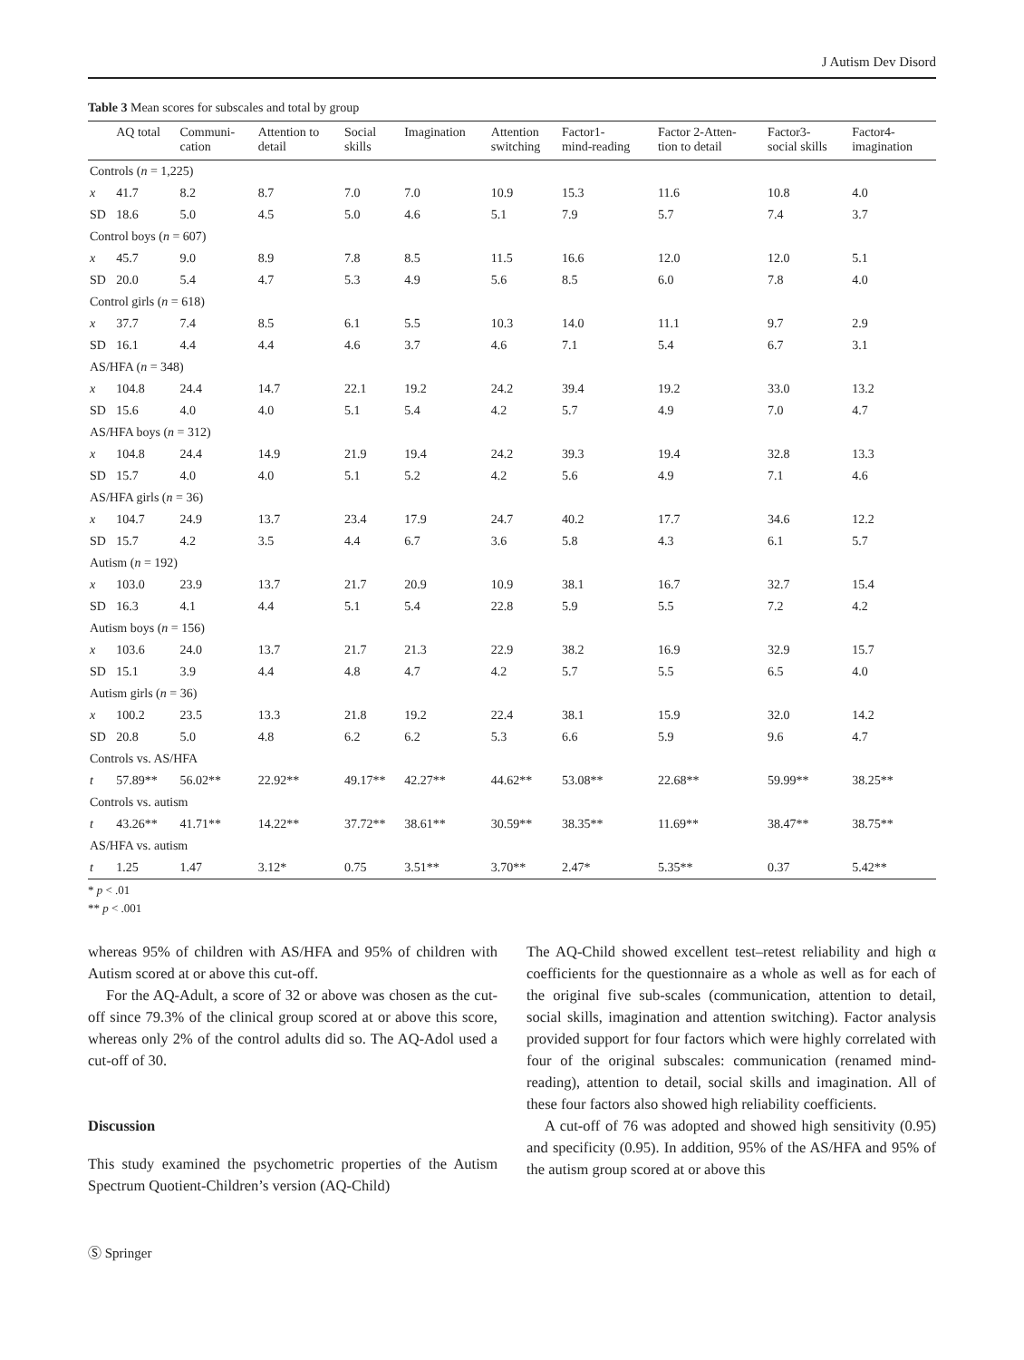J Autism Dev Disord
Table 3 Mean scores for subscales and total by group
| | AQ total | Communi- cation | Attention to detail | Social skills | Imagination | Attention switching | Factor1- mind-reading | Factor 2-Atten- tion to detail | Factor3- social skills | Factor4- imagination |
| --- | --- | --- | --- | --- | --- | --- | --- | --- | --- | --- |
| Controls ( n = 1,225) | | | | | | | | | | |
| x | 41.7 | 8.2 | 8.7 | 7.0 | 7.0 | 10.9 | 15.3 | 11.6 | 10.8 | 4.0 |
| SD | 18.6 | 5.0 | 4.5 | 5.0 | 4.6 | 5.1 | 7.9 | 5.7 | 7.4 | 3.7 |
| Control boys ( n = 607) | | | | | | | | | | |
| x | 45.7 | 9.0 | 8.9 | 7.8 | 8.5 | 11.5 | 16.6 | 12.0 | 12.0 | 5.1 |
| SD | 20.0 | 5.4 | 4.7 | 5.3 | 4.9 | 5.6 | 8.5 | 6.0 | 7.8 | 4.0 |
| Control girls ( n = 618) | | | | | | | | | | |
| x | 37.7 | 7.4 | 8.5 | 6.1 | 5.5 | 10.3 | 14.0 | 11.1 | 9.7 | 2.9 |
| SD | 16.1 | 4.4 | 4.4 | 4.6 | 3.7 | 4.6 | 7.1 | 5.4 | 6.7 | 3.1 |
| AS/HFA ( n = 348) | | | | | | | | | | |
| x | 104.8 | 24.4 | 14.7 | 22.1 | 19.2 | 24.2 | 39.4 | 19.2 | 33.0 | 13.2 |
| SD | 15.6 | 4.0 | 4.0 | 5.1 | 5.4 | 4.2 | 5.7 | 4.9 | 7.0 | 4.7 |
| AS/HFA boys ( n = 312) | | | | | | | | | | |
| x | 104.8 | 24.4 | 14.9 | 21.9 | 19.4 | 24.2 | 39.3 | 19.4 | 32.8 | 13.3 |
| SD | 15.7 | 4.0 | 4.0 | 5.1 | 5.2 | 4.2 | 5.6 | 4.9 | 7.1 | 4.6 |
| AS/HFA girls ( n = 36) | | | | | | | | | | |
| x | 104.7 | 24.9 | 13.7 | 23.4 | 17.9 | 24.7 | 40.2 | 17.7 | 34.6 | 12.2 |
| SD | 15.7 | 4.2 | 3.5 | 4.4 | 6.7 | 3.6 | 5.8 | 4.3 | 6.1 | 5.7 |
| Autism ( n = 192) | | | | | | | | | | |
| x | 103.0 | 23.9 | 13.7 | 21.7 | 20.9 | 10.9 | 38.1 | 16.7 | 32.7 | 15.4 |
| SD | 16.3 | 4.1 | 4.4 | 5.1 | 5.4 | 22.8 | 5.9 | 5.5 | 7.2 | 4.2 |
| Autism boys ( n = 156) | | | | | | | | | | |
| x | 103.6 | 24.0 | 13.7 | 21.7 | 21.3 | 22.9 | 38.2 | 16.9 | 32.9 | 15.7 |
| SD | 15.1 | 3.9 | 4.4 | 4.8 | 4.7 | 4.2 | 5.7 | 5.5 | 6.5 | 4.0 |
| Autism girls ( n = 36) | | | | | | | | | | |
| x | 100.2 | 23.5 | 13.3 | 21.8 | 19.2 | 22.4 | 38.1 | 15.9 | 32.0 | 14.2 |
| SD | 20.8 | 5.0 | 4.8 | 6.2 | 6.2 | 5.3 | 6.6 | 5.9 | 9.6 | 4.7 |
| Controls vs. AS/HFA | | | | | | | | | | |
| t | 57.89** | 56.02** | 22.92** | 49.17** | 42.27** | 44.62** | 53.08** | 22.68** | 59.99** | 38.25** |
| Controls vs. autism | | | | | | | | | | |
| t | 43.26** | 41.71** | 14.22** | 37.72** | 38.61** | 30.59** | 38.35** | 11.69** | 38.47** | 38.75** |
| AS/HFA vs. autism | | | | | | | | | | |
| t | 1.25 | 1.47 | 3.12* | 0.75 | 3.51** | 3.70** | 2.47* | 5.35** | 0.37 | 5.42** |
* p < .01
** p < .001
whereas 95% of children with AS/HFA and 95% of children with Autism scored at or above this cut-off.
For the AQ-Adult, a score of 32 or above was chosen as the cut-off since 79.3% of the clinical group scored at or above this score, whereas only 2% of the control adults did so. The AQ-Adol used a cut-off of 30.
Discussion
This study examined the psychometric properties of the Autism Spectrum Quotient-Children’s version (AQ-Child)
The AQ-Child showed excellent test–retest reliability and high α coefficients for the questionnaire as a whole as well as for each of the original five sub-scales (communication, attention to detail, social skills, imagination and attention switching). Factor analysis provided support for four factors which were highly correlated with four of the original subscales: communication (renamed mind-reading), attention to detail, social skills and imagination. All of these four factors also showed high reliability coefficients.
A cut-off of 76 was adopted and showed high sensitivity (0.95) and specificity (0.95). In addition, 95% of the AS/HFA and 95% of the autism group scored at or above this
Ⓢ Springer